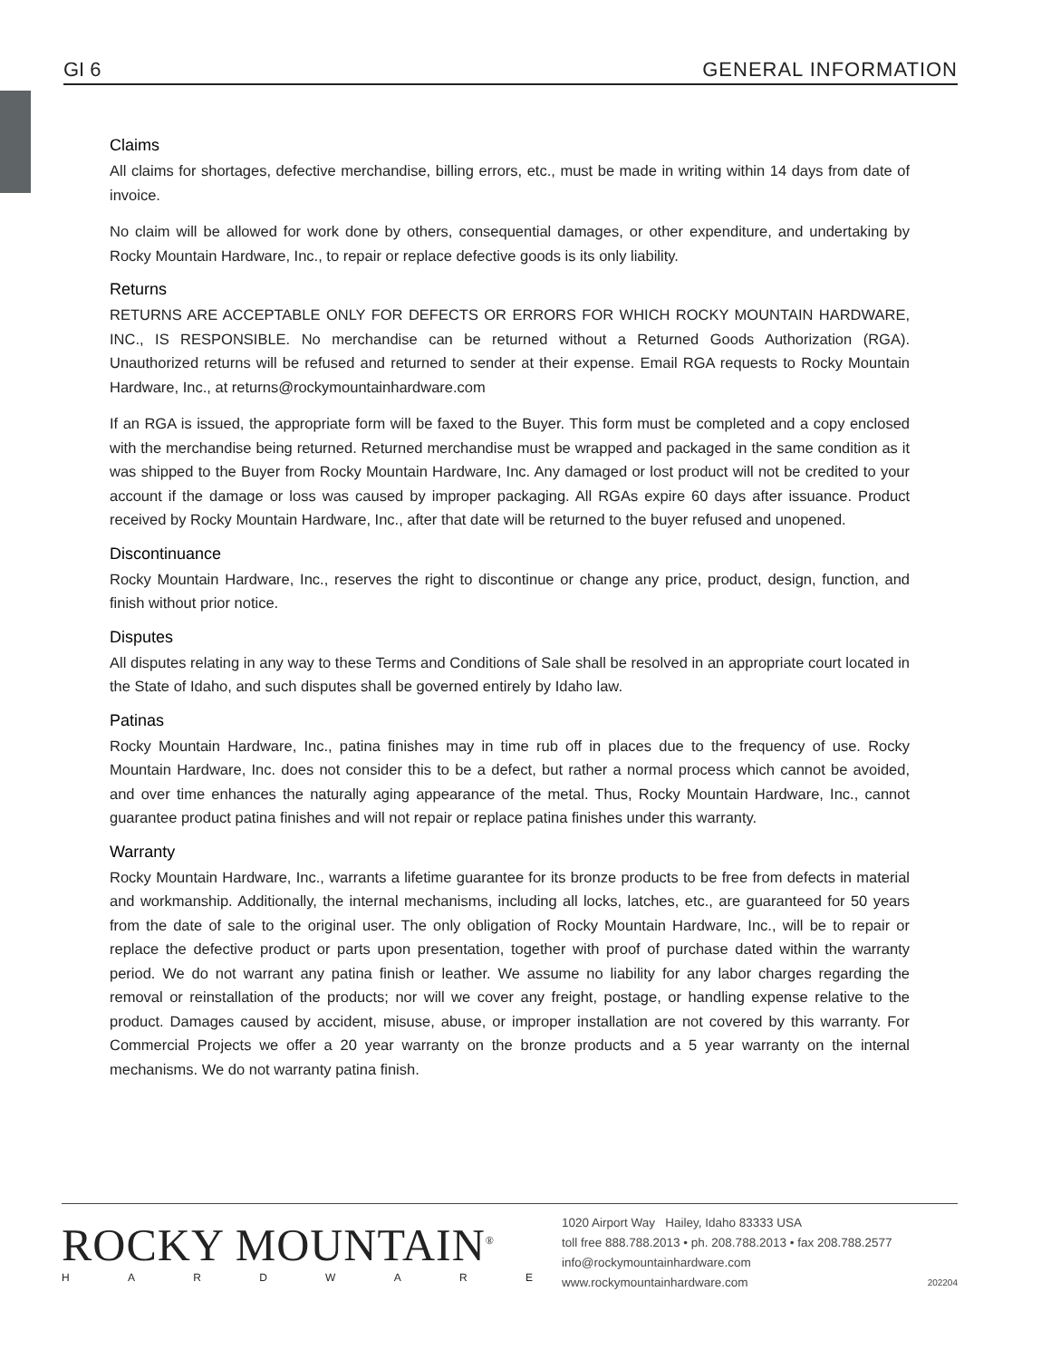GI 6 GENERAL INFORMATION
Claims
All claims for shortages, defective merchandise, billing errors, etc., must be made in writing within 14 days from date of invoice.
No claim will be allowed for work done by others, consequential damages, or other expenditure, and undertaking by Rocky Mountain Hardware, Inc., to repair or replace defective goods is its only liability.
Returns
RETURNS ARE ACCEPTABLE ONLY FOR DEFECTS OR ERRORS FOR WHICH ROCKY MOUNTAIN HARDWARE, INC., IS RESPONSIBLE. No merchandise can be returned without a Returned Goods Authorization (RGA). Unauthorized returns will be refused and returned to sender at their expense. Email RGA requests to Rocky Mountain Hardware, Inc., at returns@rockymountainhardware.com
If an RGA is issued, the appropriate form will be faxed to the Buyer. This form must be completed and a copy enclosed with the merchandise being returned. Returned merchandise must be wrapped and packaged in the same condition as it was shipped to the Buyer from Rocky Mountain Hardware, Inc. Any damaged or lost product will not be credited to your account if the damage or loss was caused by improper packaging. All RGAs expire 60 days after issuance. Product received by Rocky Mountain Hardware, Inc., after that date will be returned to the buyer refused and unopened.
Discontinuance
Rocky Mountain Hardware, Inc., reserves the right to discontinue or change any price, product, design, function, and finish without prior notice.
Disputes
All disputes relating in any way to these Terms and Conditions of Sale shall be resolved in an appropriate court located in the State of Idaho, and such disputes shall be governed entirely by Idaho law.
Patinas
Rocky Mountain Hardware, Inc., patina finishes may in time rub off in places due to the frequency of use. Rocky Mountain Hardware, Inc. does not consider this to be a defect, but rather a normal process which cannot be avoided, and over time enhances the naturally aging appearance of the metal. Thus, Rocky Mountain Hardware, Inc., cannot guarantee product patina finishes and will not repair or replace patina finishes under this warranty.
Warranty
Rocky Mountain Hardware, Inc., warrants a lifetime guarantee for its bronze products to be free from defects in material and workmanship. Additionally, the internal mechanisms, including all locks, latches, etc., are guaranteed for 50 years from the date of sale to the original user. The only obligation of Rocky Mountain Hardware, Inc., will be to repair or replace the defective product or parts upon presentation, together with proof of purchase dated within the warranty period. We do not warrant any patina finish or leather. We assume no liability for any labor charges regarding the removal or reinstallation of the products; nor will we cover any freight, postage, or handling expense relative to the product. Damages caused by accident, misuse, abuse, or improper installation are not covered by this warranty. For Commercial Projects we offer a 20 year warranty on the bronze products and a 5 year warranty on the internal mechanisms. We do not warranty patina finish.
ROCKY MOUNTAIN<sup>®</sup>
HARDWARE
1020 Airport Way Hailey, Idaho 83333 USA
toll free 888.788.2013 • ph. 208.788.2013 • fax 208.788.2577
info@rockymountainhardware.com
www.rockymountainhardware.com 202204